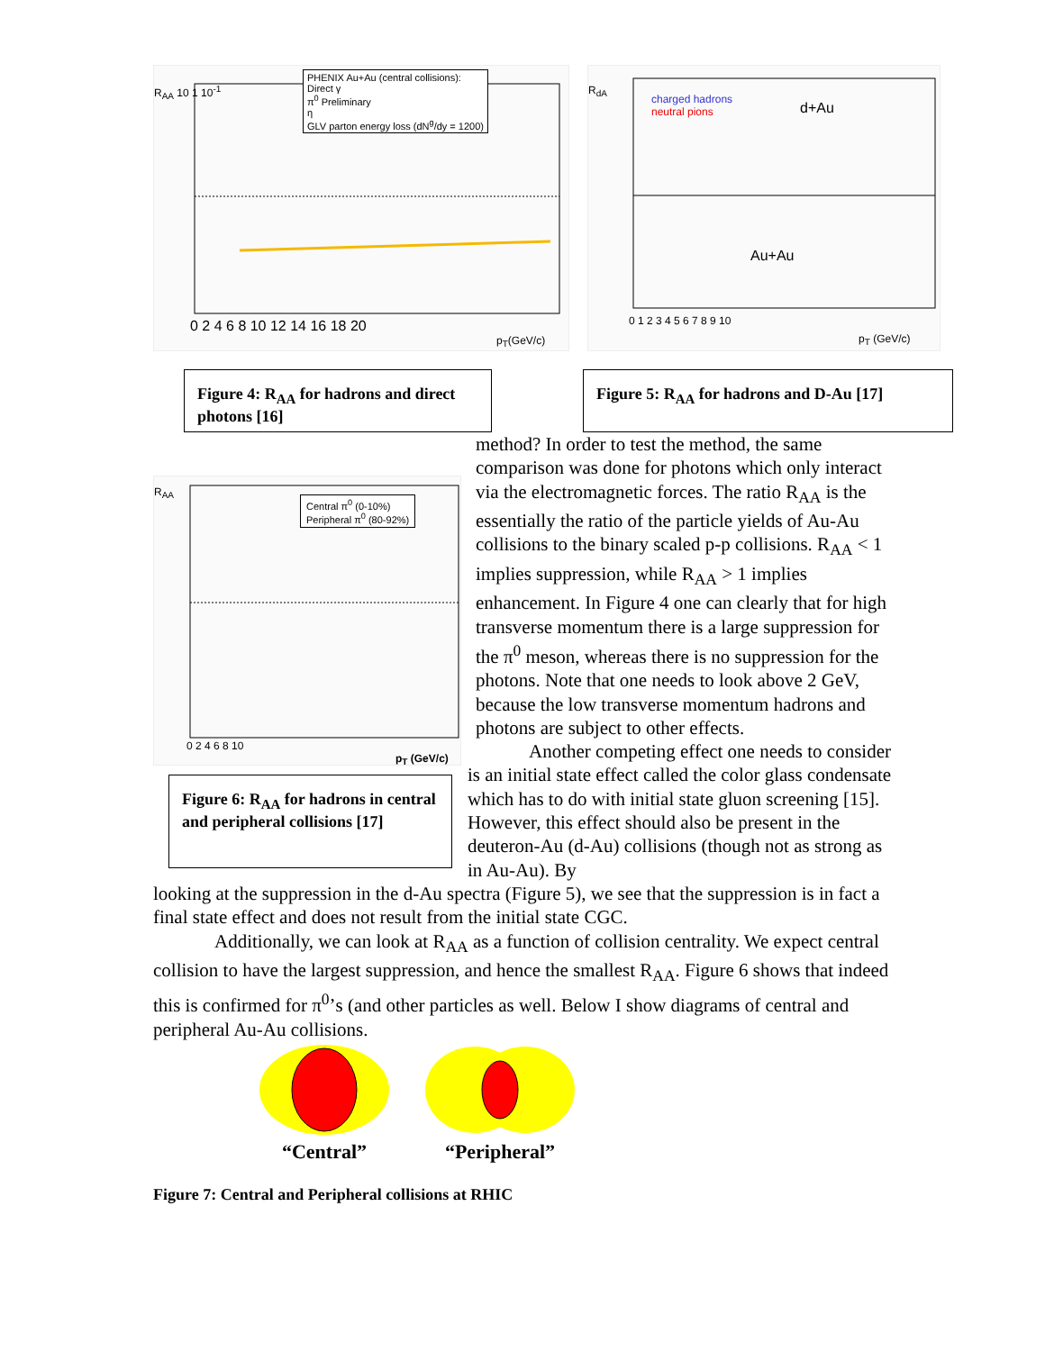PHENIX Au+Au (central collisions):
Direct γ
π<sup>0</sup> Preliminary
η
GLV parton energy loss (dN<sup>g</sup>/dy = 1200)
0 2 4 6 8 10 12 14 16 18 20
p<sub>T</sub>(GeV/c)
R<sub>AA</sub> 10 1 10<sup>-1</sup>
charged hadrons
neutral pions
d+Au
Au+Au
R<sub>dA</sub>
0 1 2 3 4 5 6 7 8 9 10
p<sub>T</sub> (GeV/c)
Figure 4: R<sub>AA</sub> for hadrons and direct photons [16]
Figure 5: R<sub>AA</sub> for hadrons and D-Au [17]
Central π<sup>0</sup> (0-10%)
Peripheral π<sup>0</sup> (80-92%)
R<sub>AA</sub>
0 2 4 6 8 10
p<sub>T</sub> (GeV/c)
Figure 6: R<sub>AA</sub> for hadrons in central and peripheral collisions [17]
method? In order to test the method, the same comparison was done for photons which only interact via the electromagnetic forces. The ratio R<sub>AA</sub> is the essentially the ratio of the particle yields of Au-Au collisions to the binary scaled p-p collisions. R<sub>AA</sub> < 1 implies suppression, while R<sub>AA</sub> > 1 implies enhancement. In Figure 4 one can clearly that for high transverse momentum there is a large suppression for the π<sup>0</sup> meson, whereas there is no suppression for the photons. Note that one needs to look above 2 GeV, because the low transverse momentum hadrons and photons are subject to other effects.
Another competing effect one needs to consider is an initial state effect called the color glass condensate which has to do with initial state gluon screening [15]. However, this effect should also be present in the deuteron-Au (d-Au) collisions (though not as strong as in Au-Au). By
looking at the suppression in the d-Au spectra (Figure 5), we see that the suppression is in fact a final state effect and does not result from the initial state CGC.
Additionally, we can look at R<sub>AA</sub> as a function of collision centrality. We expect central collision to have the largest suppression, and hence the smallest R<sub>AA</sub>. Figure 6 shows that indeed this is confirmed for π<sup>0</sup>’s (and other particles as well. Below I show diagrams of central and peripheral Au-Au collisions.
“Central” “Peripheral”
Figure 7: Central and Peripheral collisions at RHIC